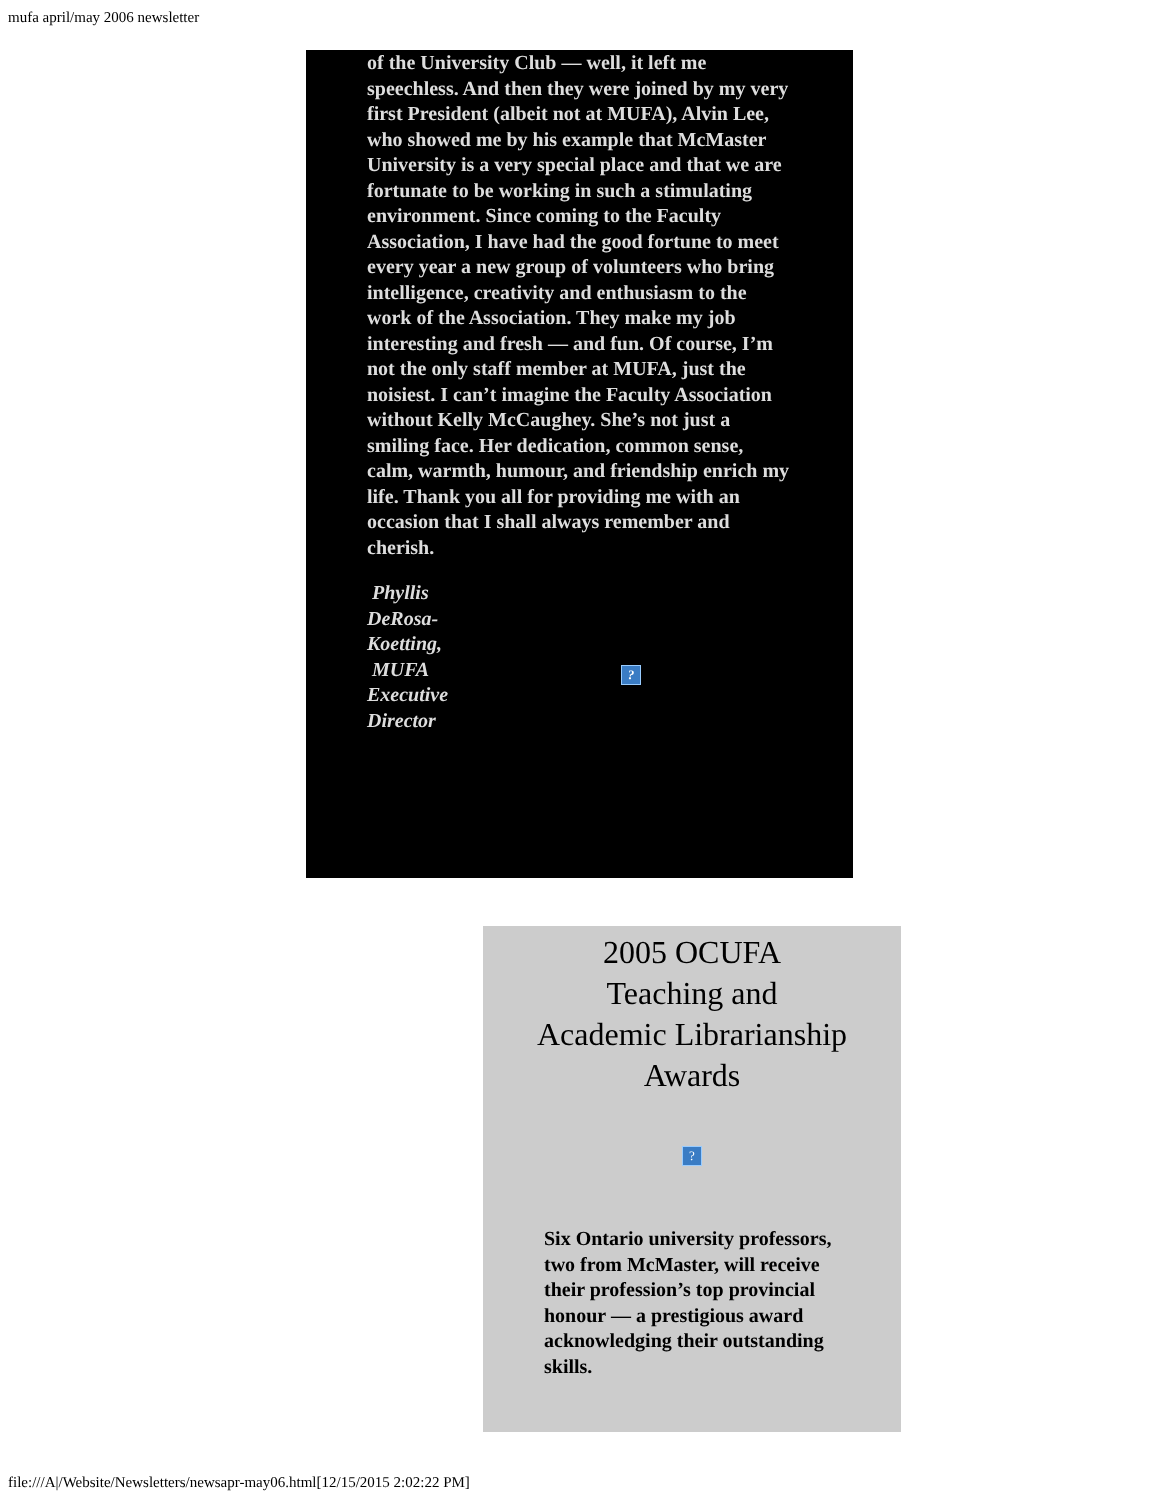mufa april/may 2006 newsletter
of the University Club — well, it left me speechless. And then they were joined by my very first President (albeit not at MUFA), Alvin Lee, who showed me by his example that McMaster University is a very special place and that we are fortunate to be working in such a stimulating environment. Since coming to the Faculty Association, I have had the good fortune to meet every year a new group of volunteers who bring intelligence, creativity and enthusiasm to the work of the Association. They make my job interesting and fresh — and fun. Of course, I’m not the only staff member at MUFA, just the noisiest. I can’t imagine the Faculty Association without Kelly McCaughey. She’s not just a smiling face. Her dedication, common sense, calm, warmth, humour, and friendship enrich my life. Thank you all for providing me with an occasion that I shall always remember and cherish.
Phyllis DeRosa-Koetting, MUFA Executive Director
?
2005 OCUFA
Teaching and
Academic Librarianship
Awards
?
Six Ontario university professors, two from McMaster, will receive their profession’s top provincial honour — a prestigious award acknowledging their outstanding skills.
file:///A|/Website/Newsletters/newsapr-may06.html[12/15/2015 2:02:22 PM]